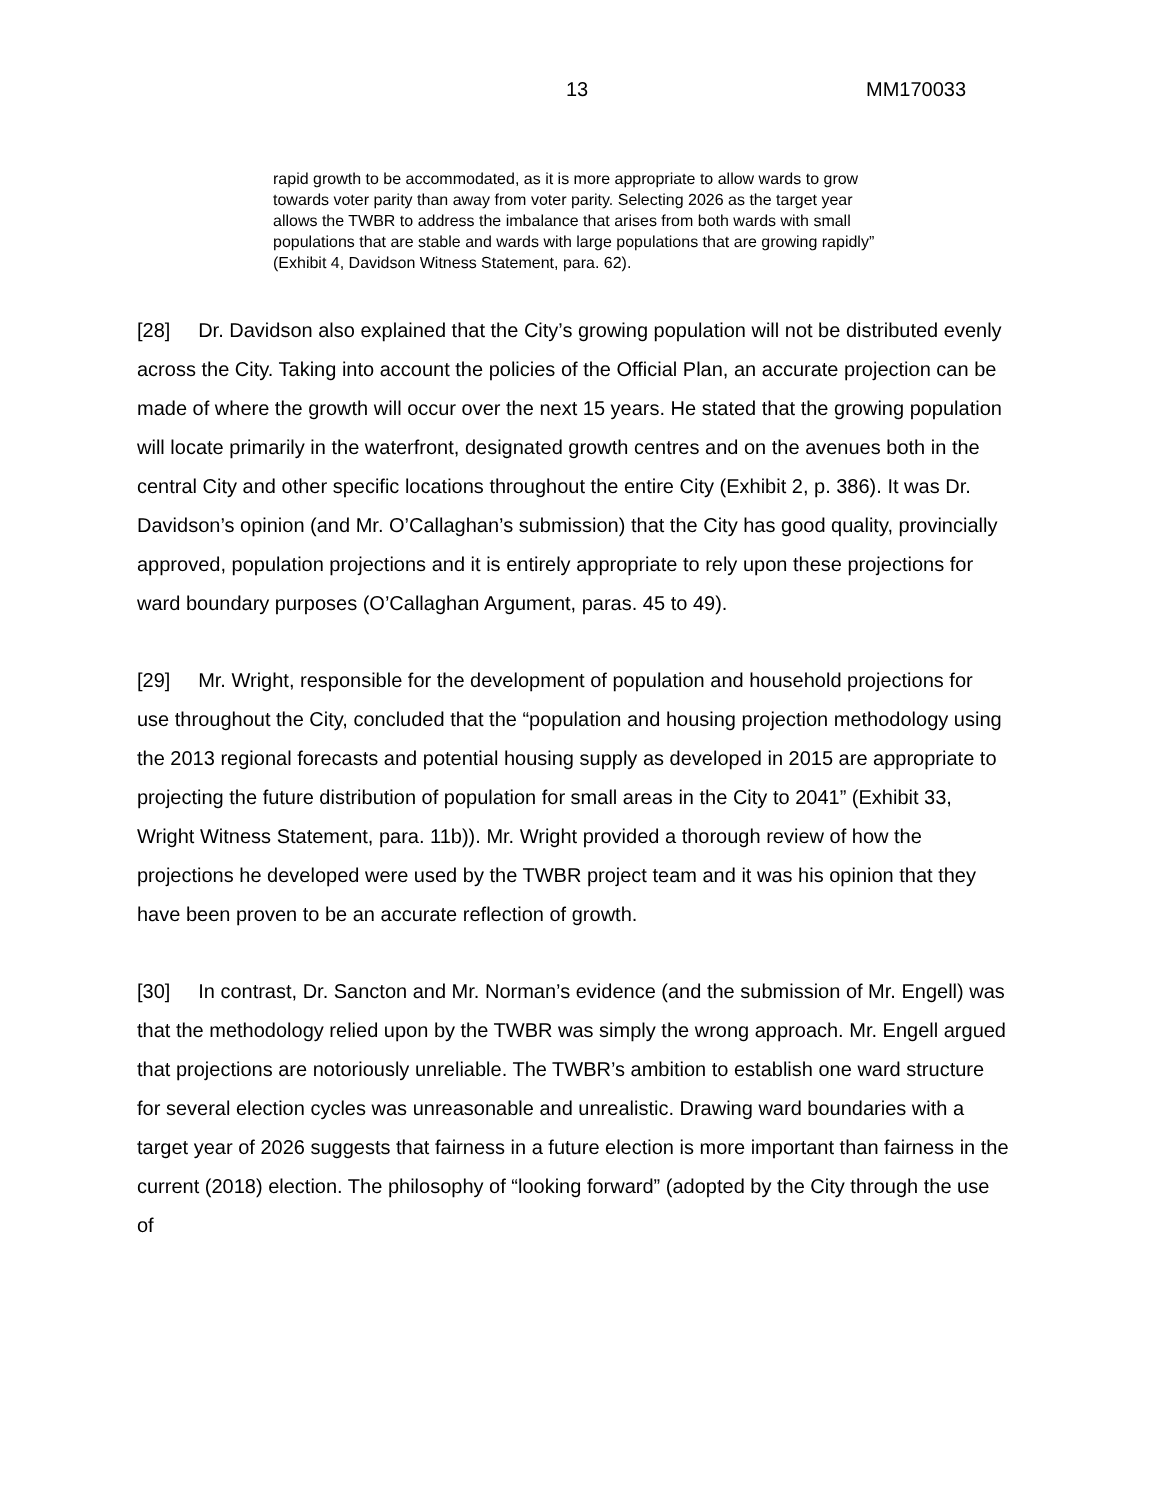13 MM170033
rapid growth to be accommodated, as it is more appropriate to allow wards to grow towards voter parity than away from voter parity. Selecting 2026 as the target year allows the TWBR to address the imbalance that arises from both wards with small populations that are stable and wards with large populations that are growing rapidly” (Exhibit 4, Davidson Witness Statement, para. 62).
[28] Dr. Davidson also explained that the City’s growing population will not be distributed evenly across the City. Taking into account the policies of the Official Plan, an accurate projection can be made of where the growth will occur over the next 15 years. He stated that the growing population will locate primarily in the waterfront, designated growth centres and on the avenues both in the central City and other specific locations throughout the entire City (Exhibit 2, p. 386). It was Dr. Davidson’s opinion (and Mr. O’Callaghan’s submission) that the City has good quality, provincially approved, population projections and it is entirely appropriate to rely upon these projections for ward boundary purposes (O’Callaghan Argument, paras. 45 to 49).
[29] Mr. Wright, responsible for the development of population and household projections for use throughout the City, concluded that the “population and housing projection methodology using the 2013 regional forecasts and potential housing supply as developed in 2015 are appropriate to projecting the future distribution of population for small areas in the City to 2041” (Exhibit 33, Wright Witness Statement, para. 11b)). Mr. Wright provided a thorough review of how the projections he developed were used by the TWBR project team and it was his opinion that they have been proven to be an accurate reflection of growth.
[30] In contrast, Dr. Sancton and Mr. Norman’s evidence (and the submission of Mr. Engell) was that the methodology relied upon by the TWBR was simply the wrong approach. Mr. Engell argued that projections are notoriously unreliable. The TWBR’s ambition to establish one ward structure for several election cycles was unreasonable and unrealistic. Drawing ward boundaries with a target year of 2026 suggests that fairness in a future election is more important than fairness in the current (2018) election. The philosophy of “looking forward” (adopted by the City through the use of